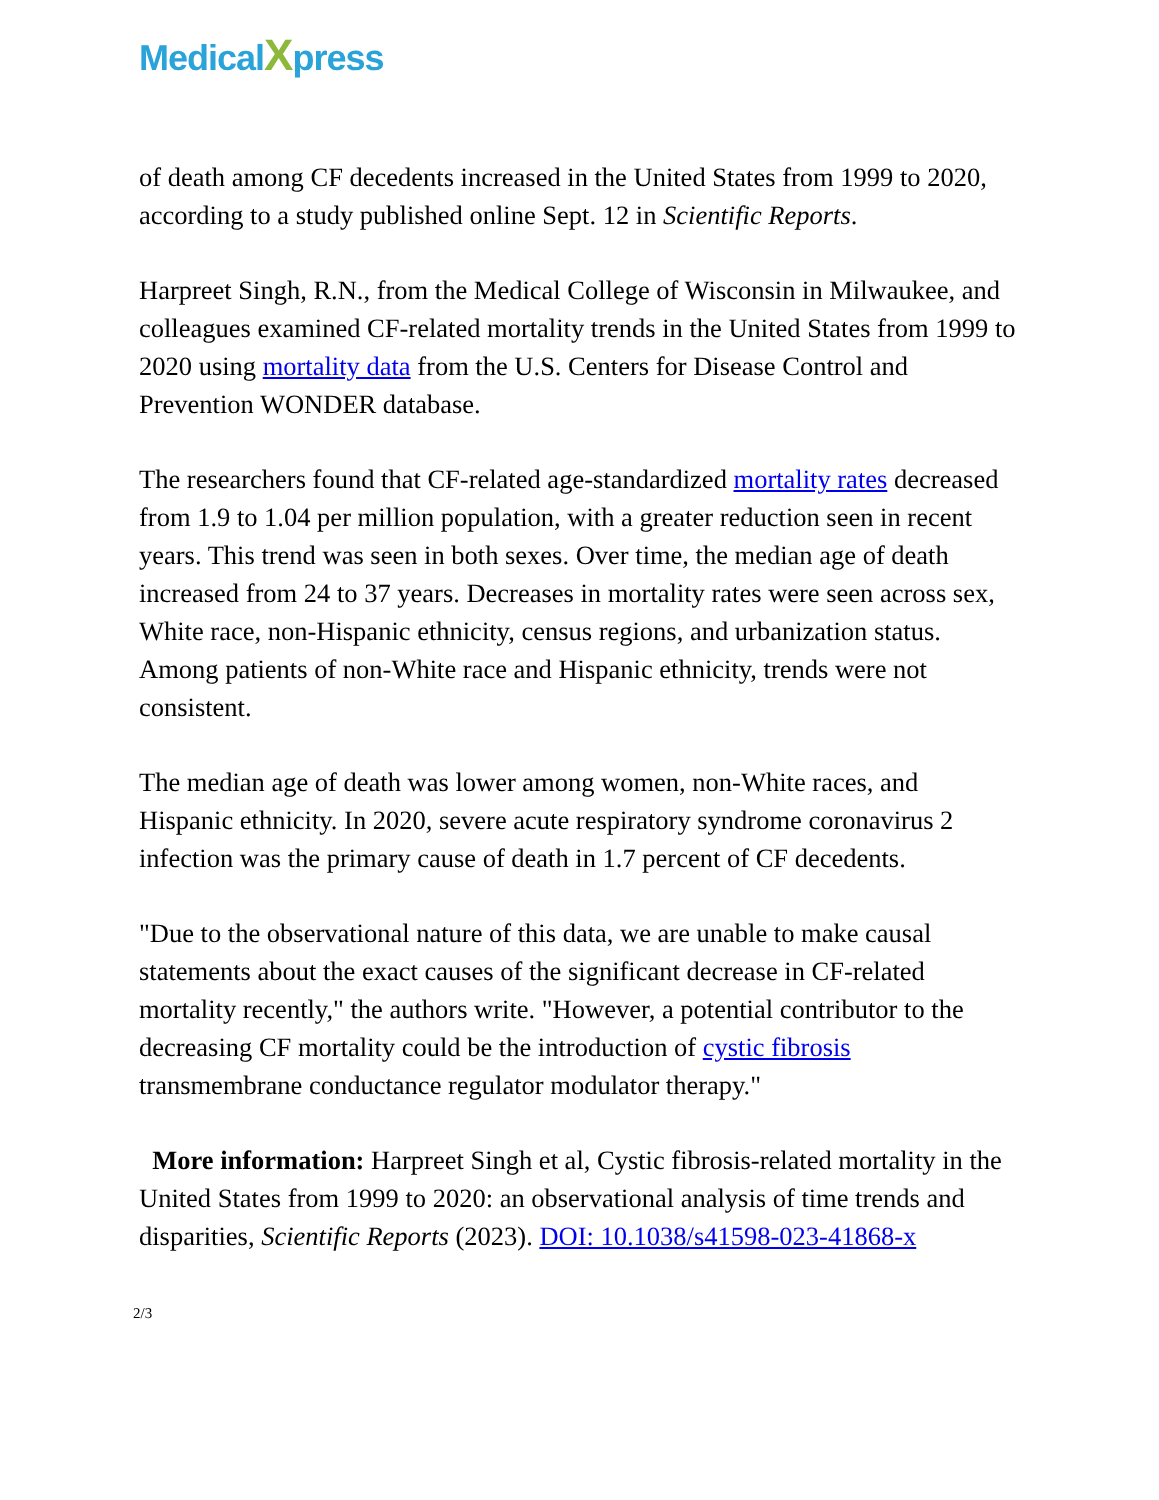MedicalXpress
of death among CF decedents increased in the United States from 1999 to 2020, according to a study published online Sept. 12 in Scientific Reports.
Harpreet Singh, R.N., from the Medical College of Wisconsin in Milwaukee, and colleagues examined CF-related mortality trends in the United States from 1999 to 2020 using mortality data from the U.S. Centers for Disease Control and Prevention WONDER database.
The researchers found that CF-related age-standardized mortality rates decreased from 1.9 to 1.04 per million population, with a greater reduction seen in recent years. This trend was seen in both sexes. Over time, the median age of death increased from 24 to 37 years. Decreases in mortality rates were seen across sex, White race, non-Hispanic ethnicity, census regions, and urbanization status. Among patients of non-White race and Hispanic ethnicity, trends were not consistent.
The median age of death was lower among women, non-White races, and Hispanic ethnicity. In 2020, severe acute respiratory syndrome coronavirus 2 infection was the primary cause of death in 1.7 percent of CF decedents.
"Due to the observational nature of this data, we are unable to make causal statements about the exact causes of the significant decrease in CF-related mortality recently," the authors write. "However, a potential contributor to the decreasing CF mortality could be the introduction of cystic fibrosis transmembrane conductance regulator modulator therapy."
More information: Harpreet Singh et al, Cystic fibrosis-related mortality in the United States from 1999 to 2020: an observational analysis of time trends and disparities, Scientific Reports (2023). DOI: 10.1038/s41598-023-41868-x
2/3